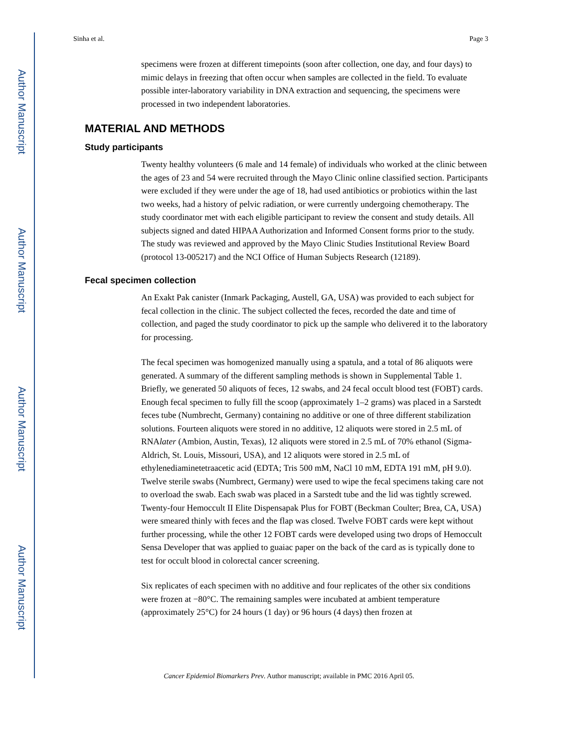Author Manuscript
Author Manuscript
Author Manuscript
Author Manuscript
Sinha et al. Page 3
specimens were frozen at different timepoints (soon after collection, one day, and four days) to mimic delays in freezing that often occur when samples are collected in the field. To evaluate possible inter-laboratory variability in DNA extraction and sequencing, the specimens were processed in two independent laboratories.
MATERIAL AND METHODS
Study participants
Twenty healthy volunteers (6 male and 14 female) of individuals who worked at the clinic between the ages of 23 and 54 were recruited through the Mayo Clinic online classified section. Participants were excluded if they were under the age of 18, had used antibiotics or probiotics within the last two weeks, had a history of pelvic radiation, or were currently undergoing chemotherapy. The study coordinator met with each eligible participant to review the consent and study details. All subjects signed and dated HIPAA Authorization and Informed Consent forms prior to the study. The study was reviewed and approved by the Mayo Clinic Studies Institutional Review Board (protocol 13-005217) and the NCI Office of Human Subjects Research (12189).
Fecal specimen collection
An Exakt Pak canister (Inmark Packaging, Austell, GA, USA) was provided to each subject for fecal collection in the clinic. The subject collected the feces, recorded the date and time of collection, and paged the study coordinator to pick up the sample who delivered it to the laboratory for processing.
The fecal specimen was homogenized manually using a spatula, and a total of 86 aliquots were generated. A summary of the different sampling methods is shown in Supplemental Table 1. Briefly, we generated 50 aliquots of feces, 12 swabs, and 24 fecal occult blood test (FOBT) cards. Enough fecal specimen to fully fill the scoop (approximately 1–2 grams) was placed in a Sarstedt feces tube (Numbrecht, Germany) containing no additive or one of three different stabilization solutions. Fourteen aliquots were stored in no additive, 12 aliquots were stored in 2.5 mL of RNAlater (Ambion, Austin, Texas), 12 aliquots were stored in 2.5 mL of 70% ethanol (Sigma-Aldrich, St. Louis, Missouri, USA), and 12 aliquots were stored in 2.5 mL of ethylenediaminetetraacetic acid (EDTA; Tris 500 mM, NaCl 10 mM, EDTA 191 mM, pH 9.0). Twelve sterile swabs (Numbrect, Germany) were used to wipe the fecal specimens taking care not to overload the swab. Each swab was placed in a Sarstedt tube and the lid was tightly screwed. Twenty-four Hemoccult II Elite Dispensapak Plus for FOBT (Beckman Coulter; Brea, CA, USA) were smeared thinly with feces and the flap was closed. Twelve FOBT cards were kept without further processing, while the other 12 FOBT cards were developed using two drops of Hemoccult Sensa Developer that was applied to guaiac paper on the back of the card as is typically done to test for occult blood in colorectal cancer screening.
Six replicates of each specimen with no additive and four replicates of the other six conditions were frozen at −80°C. The remaining samples were incubated at ambient temperature (approximately 25°C) for 24 hours (1 day) or 96 hours (4 days) then frozen at
Cancer Epidemiol Biomarkers Prev. Author manuscript; available in PMC 2016 April 05.